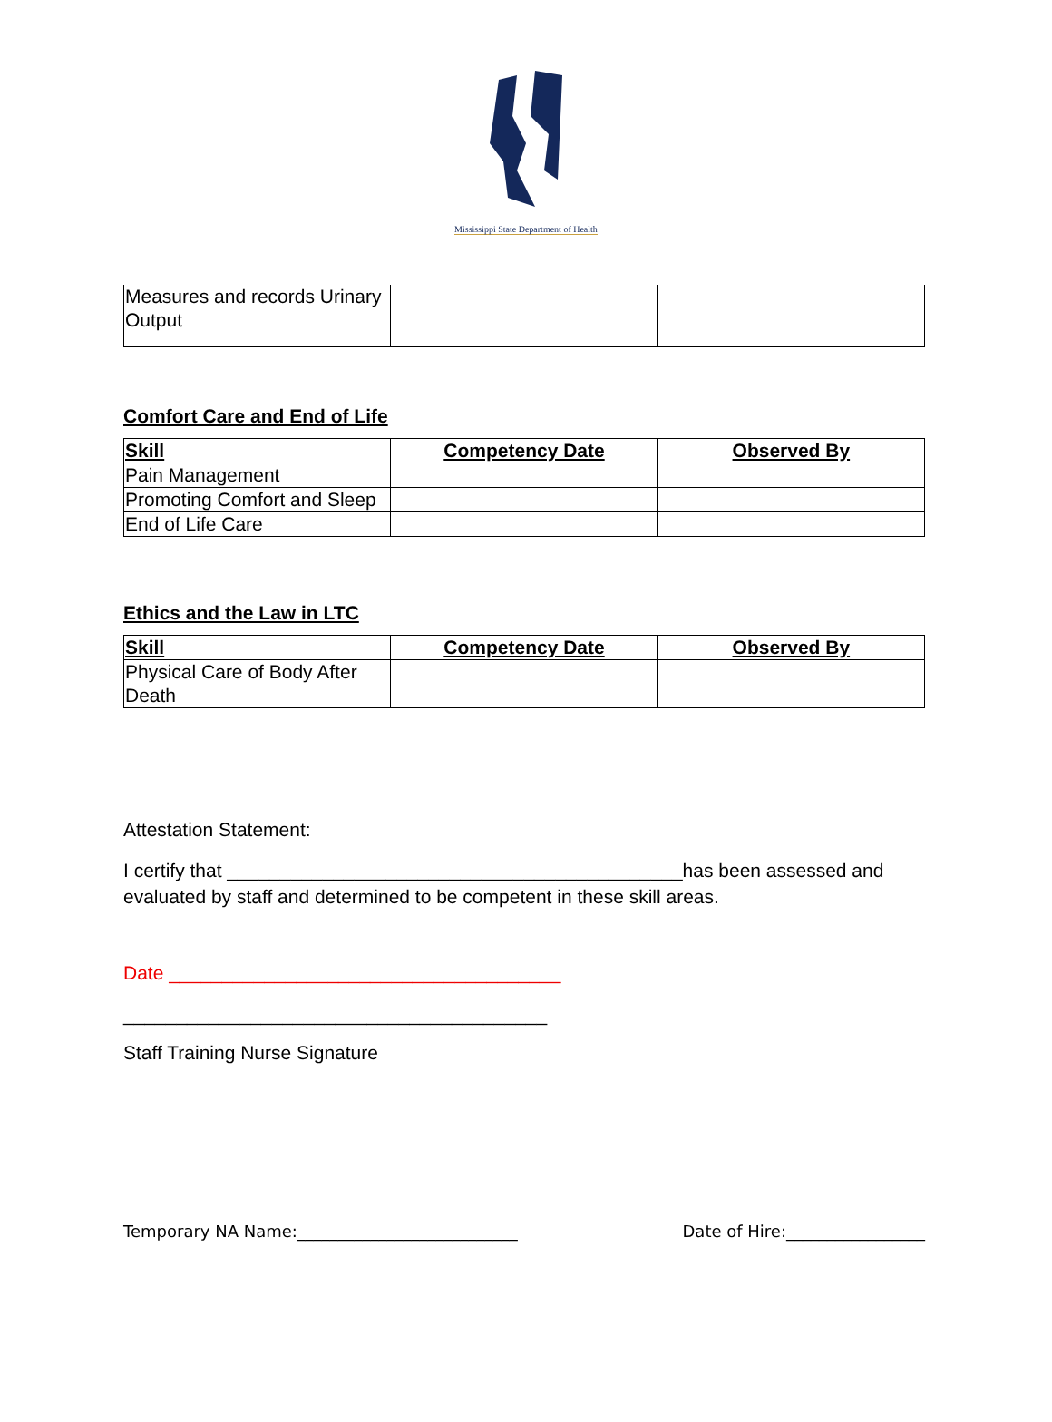Mississippi State Department of Health
| Measures and records Urinary Output | | |
Comfort Care and End of Life
| Skill | Competency Date | Observed By |
| --- | --- | --- |
| Pain Management | | |
| Promoting Comfort and Sleep | | |
| End of Life Care | | |
Ethics and the Law in LTC
| Skill | Competency Date | Observed By |
| --- | --- | --- |
| Physical Care of Body After Death | | |
Attestation Statement:
I certify that ___________________________________________has been assessed and evaluated by staff and determined to be competent in these skill areas.
Date _____________________________________
________________________________________
Staff Training Nurse Signature
Temporary NA Name:___________________________ Date of Hire:_________________